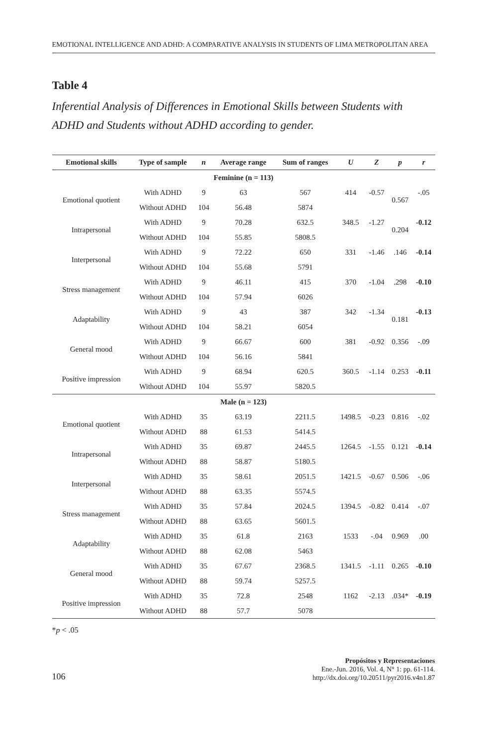EMOTIONAL INTELLIGENCE AND ADHD: A COMPARATIVE ANALYSIS IN STUDENTS OF LIMA METROPOLITAN AREA
Table 4
Inferential Analysis of Differences in Emotional Skills between Students with ADHD and Students without ADHD according to gender.
| Emotional skills | Type of sample | n | Average range | Sum of ranges | U | Z | p | r |
| --- | --- | --- | --- | --- | --- | --- | --- | --- |
| Feminine (n = 113) | | | | | | | | |
| Emotional quotient | With ADHD | 9 | 63 | 567 | 414 | -0.57 | 0.567 | -.05 |
| | Without ADHD | 104 | 56.48 | 5874 | | | | |
| Intrapersonal | With ADHD | 9 | 70.28 | 632.5 | 348.5 | -1.27 | 0.204 | -0.12 |
| | Without ADHD | 104 | 55.85 | 5808.5 | | | | |
| Interpersonal | With ADHD | 9 | 72.22 | 650 | 331 | -1.46 | .146 | -0.14 |
| | Without ADHD | 104 | 55.68 | 5791 | | | | |
| Stress management | With ADHD | 9 | 46.11 | 415 | 370 | -1.04 | .298 | -0.10 |
| | Without ADHD | 104 | 57.94 | 6026 | | | | |
| Adaptability | With ADHD | 9 | 43 | 387 | 342 | -1.34 | 0.181 | -0.13 |
| | Without ADHD | 104 | 58.21 | 6054 | | | | |
| General mood | With ADHD | 9 | 66.67 | 600 | 381 | -0.92 | 0.356 | -.09 |
| | Without ADHD | 104 | 56.16 | 5841 | | | | |
| Positive impression | With ADHD | 9 | 68.94 | 620.5 | 360.5 | -1.14 | 0.253 | -0.11 |
| | Without ADHD | 104 | 55.97 | 5820.5 | | | | |
| Male (n = 123) | | | | | | | | |
| Emotional quotient | With ADHD | 35 | 63.19 | 2211.5 | 1498.5 | -0.23 | 0.816 | -.02 |
| | Without ADHD | 88 | 61.53 | 5414.5 | | | | |
| Intrapersonal | With ADHD | 35 | 69.87 | 2445.5 | 1264.5 | -1.55 | 0.121 | -0.14 |
| | Without ADHD | 88 | 58.87 | 5180.5 | | | | |
| Interpersonal | With ADHD | 35 | 58.61 | 2051.5 | 1421.5 | -0.67 | 0.506 | -.06 |
| | Without ADHD | 88 | 63.35 | 5574.5 | | | | |
| Stress management | With ADHD | 35 | 57.84 | 2024.5 | 1394.5 | -0.82 | 0.414 | -.07 |
| | Without ADHD | 88 | 63.65 | 5601.5 | | | | |
| Adaptability | With ADHD | 35 | 61.8 | 2163 | 1533 | -.04 | 0.969 | .00 |
| | Without ADHD | 88 | 62.08 | 5463 | | | | |
| General mood | With ADHD | 35 | 67.67 | 2368.5 | 1341.5 | -1.11 | 0.265 | -0.10 |
| | Without ADHD | 88 | 59.74 | 5257.5 | | | | |
| Positive impression | With ADHD | 35 | 72.8 | 2548 | 1162 | -2.13 | .034* | -0.19 |
| | Without ADHD | 88 | 57.7 | 5078 | | | | |
*p < .05
106
Propósitos y Representaciones
Ene.-Jun. 2016, Vol. 4, N° 1: pp. 61-114.
http://dx.doi.org/10.20511/pyr2016.v4n1.87